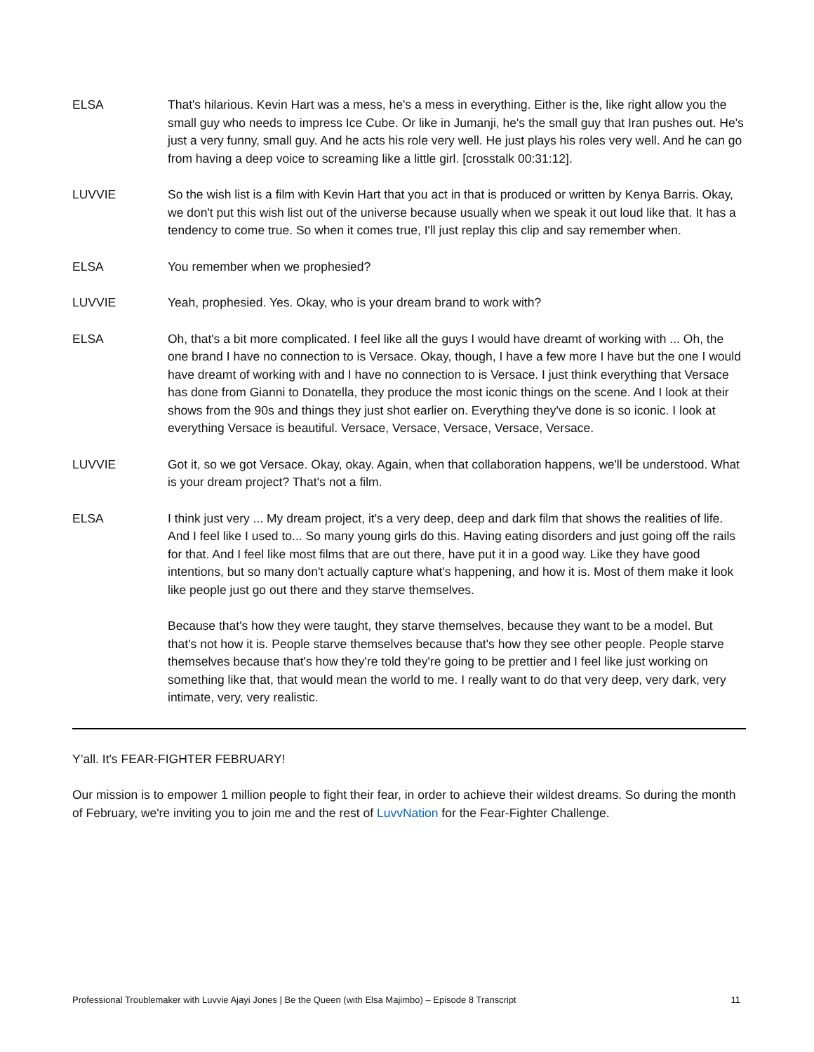ELSA That's hilarious. Kevin Hart was a mess, he's a mess in everything. Either is the, like right allow you the small guy who needs to impress Ice Cube. Or like in Jumanji, he's the small guy that Iran pushes out. He's just a very funny, small guy. And he acts his role very well. He just plays his roles very well. And he can go from having a deep voice to screaming like a little girl. [crosstalk 00:31:12].
LUVVIE So the wish list is a film with Kevin Hart that you act in that is produced or written by Kenya Barris. Okay, we don't put this wish list out of the universe because usually when we speak it out loud like that. It has a tendency to come true. So when it comes true, I'll just replay this clip and say remember when.
ELSA You remember when we prophesied?
LUVVIE Yeah, prophesied. Yes. Okay, who is your dream brand to work with?
ELSA Oh, that's a bit more complicated. I feel like all the guys I would have dreamt of working with ... Oh, the one brand I have no connection to is Versace. Okay, though, I have a few more I have but the one I would have dreamt of working with and I have no connection to is Versace. I just think everything that Versace has done from Gianni to Donatella, they produce the most iconic things on the scene. And I look at their shows from the 90s and things they just shot earlier on. Everything they've done is so iconic. I look at everything Versace is beautiful. Versace, Versace, Versace, Versace, Versace.
LUVVIE Got it, so we got Versace. Okay, okay. Again, when that collaboration happens, we'll be understood. What is your dream project? That's not a film.
ELSA I think just very ... My dream project, it's a very deep, deep and dark film that shows the realities of life. And I feel like I used to... So many young girls do this. Having eating disorders and just going off the rails for that. And I feel like most films that are out there, have put it in a good way. Like they have good intentions, but so many don't actually capture what's happening, and how it is. Most of them make it look like people just go out there and they starve themselves.
Because that's how they were taught, they starve themselves, because they want to be a model. But that's not how it is. People starve themselves because that's how they see other people. People starve themselves because that's how they're told they're going to be prettier and I feel like just working on something like that, that would mean the world to me. I really want to do that very deep, very dark, very intimate, very, very realistic.
Y’all. It's FEAR-FIGHTER FEBRUARY!
Our mission is to empower 1 million people to fight their fear, in order to achieve their wildest dreams. So during the month of February, we're inviting you to join me and the rest of LuvvNation for the Fear-Fighter Challenge.
Professional Troublemaker with Luvvie Ajayi Jones | Be the Queen (with Elsa Majimbo) – Episode 8 Transcript 11